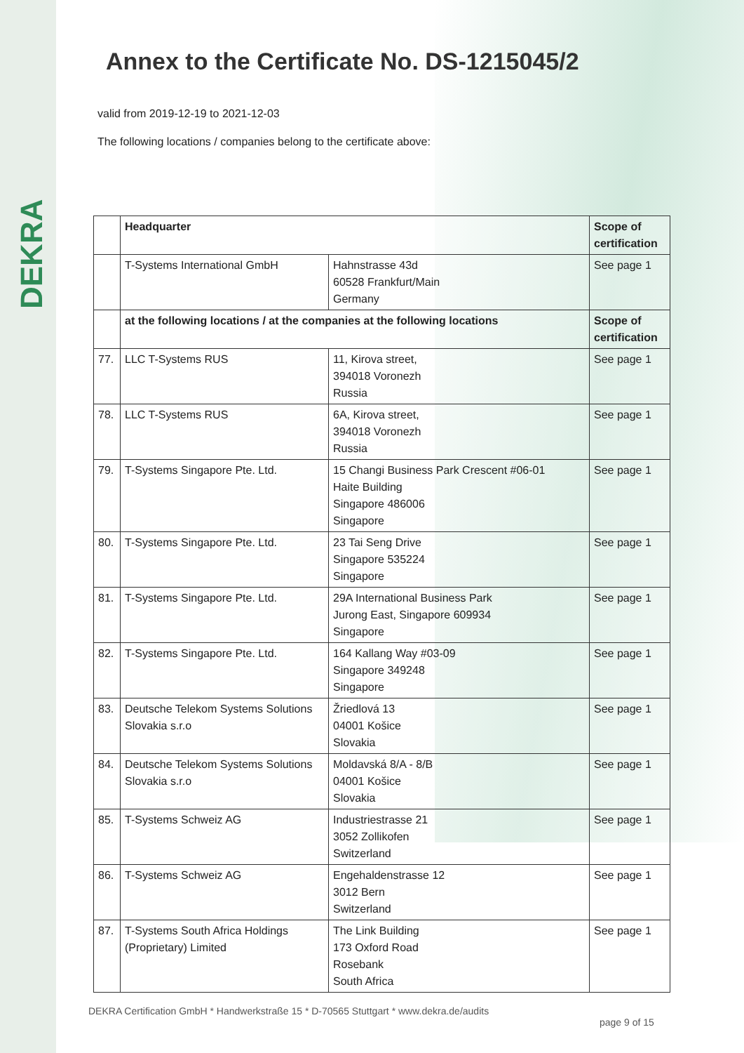DEKRA
Annex to the Certificate No. DS-1215045/2
valid from 2019-12-19 to 2021-12-03
The following locations / companies belong to the certificate above:
| | Headquarter | | Scope of certification |
| --- | --- | --- | --- |
| | T-Systems International GmbH | Hahnstrasse 43d 60528 Frankfurt/Main Germany | See page 1 |
| | at the following locations / at the companies at the following locations | | Scope of certification |
| 77. | LLC T-Systems RUS | 11, Kirova street, 394018 Voronezh Russia | See page 1 |
| 78. | LLC T-Systems RUS | 6A, Kirova street, 394018 Voronezh Russia | See page 1 |
| 79. | T-Systems Singapore Pte. Ltd. | 15 Changi Business Park Crescent #06-01 Haite Building Singapore 486006 Singapore | See page 1 |
| 80. | T-Systems Singapore Pte. Ltd. | 23 Tai Seng Drive Singapore 535224 Singapore | See page 1 |
| 81. | T-Systems Singapore Pte. Ltd. | 29A International Business Park Jurong East, Singapore 609934 Singapore | See page 1 |
| 82. | T-Systems Singapore Pte. Ltd. | 164 Kallang Way #03-09 Singapore 349248 Singapore | See page 1 |
| 83. | Deutsche Telekom Systems Solutions Slovakia s.r.o | Žriedlová 13 04001 Košice Slovakia | See page 1 |
| 84. | Deutsche Telekom Systems Solutions Slovakia s.r.o | Moldavská 8/A - 8/B 04001 Košice Slovakia | See page 1 |
| 85. | T-Systems Schweiz AG | Industriestrasse 21 3052 Zollikofen Switzerland | See page 1 |
| 86. | T-Systems Schweiz AG | Engehaldenstrasse 12 3012 Bern Switzerland | See page 1 |
| 87. | T-Systems South Africa Holdings (Proprietary) Limited | The Link Building 173 Oxford Road Rosebank South Africa | See page 1 |
DEKRA Certification GmbH * Handwerkstraße 15 * D-70565 Stuttgart * www.dekra.de/audits
page 9 of 15